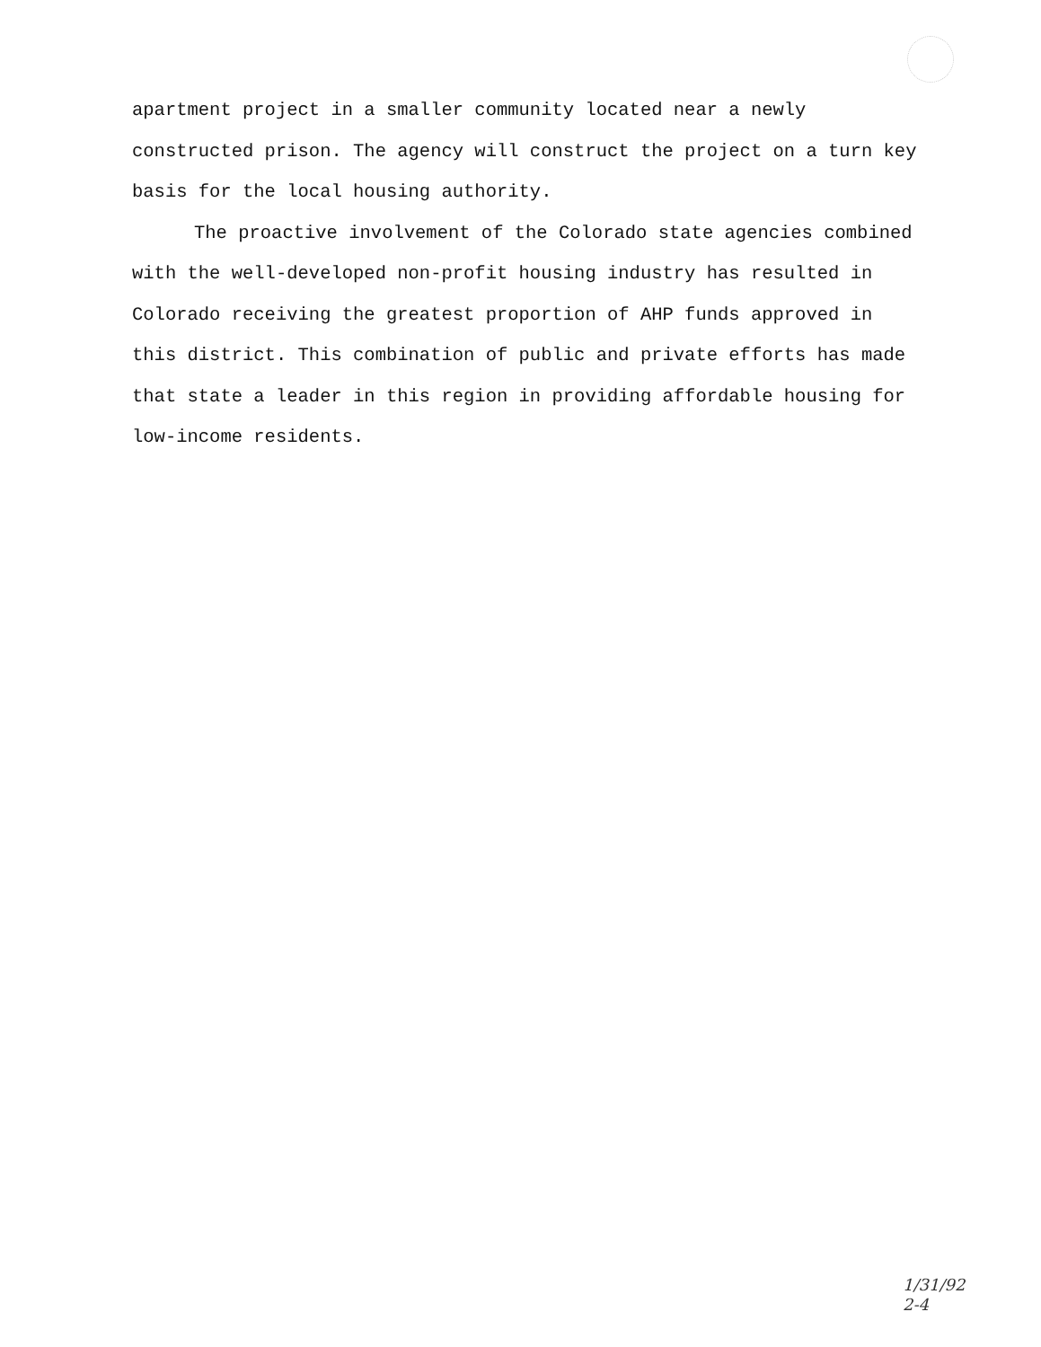apartment project in a smaller community located near a newly constructed prison. The agency will construct the project on a turn key basis for the local housing authority.
The proactive involvement of the Colorado state agencies combined with the well-developed non-profit housing industry has resulted in Colorado receiving the greatest proportion of AHP funds approved in this district. This combination of public and private efforts has made that state a leader in this region in providing affordable housing for low-income residents.
1/31/92
2-4